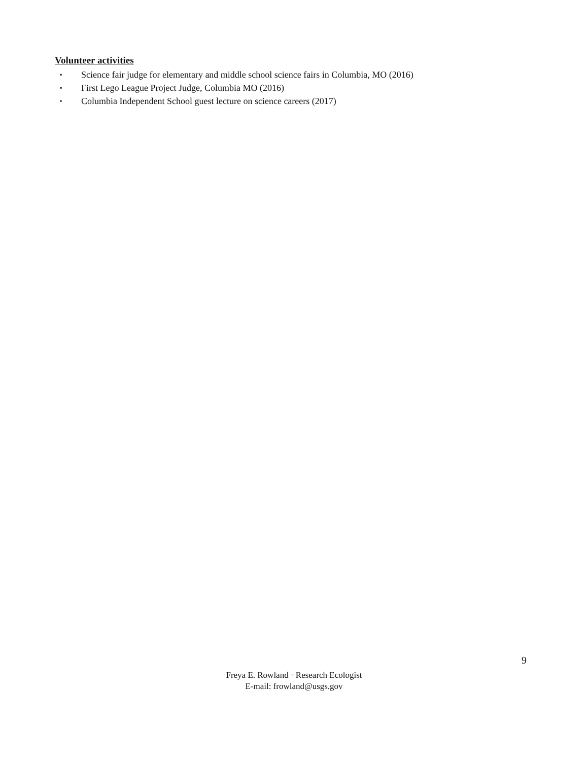Volunteer activities
▪ Science fair judge for elementary and middle school science fairs in Columbia, MO (2016)
▪ First Lego League Project Judge, Columbia MO (2016)
▪ Columbia Independent School guest lecture on science careers (2017)
9
Freya E. Rowland · Research Ecologist
E-mail: frowland@usgs.gov